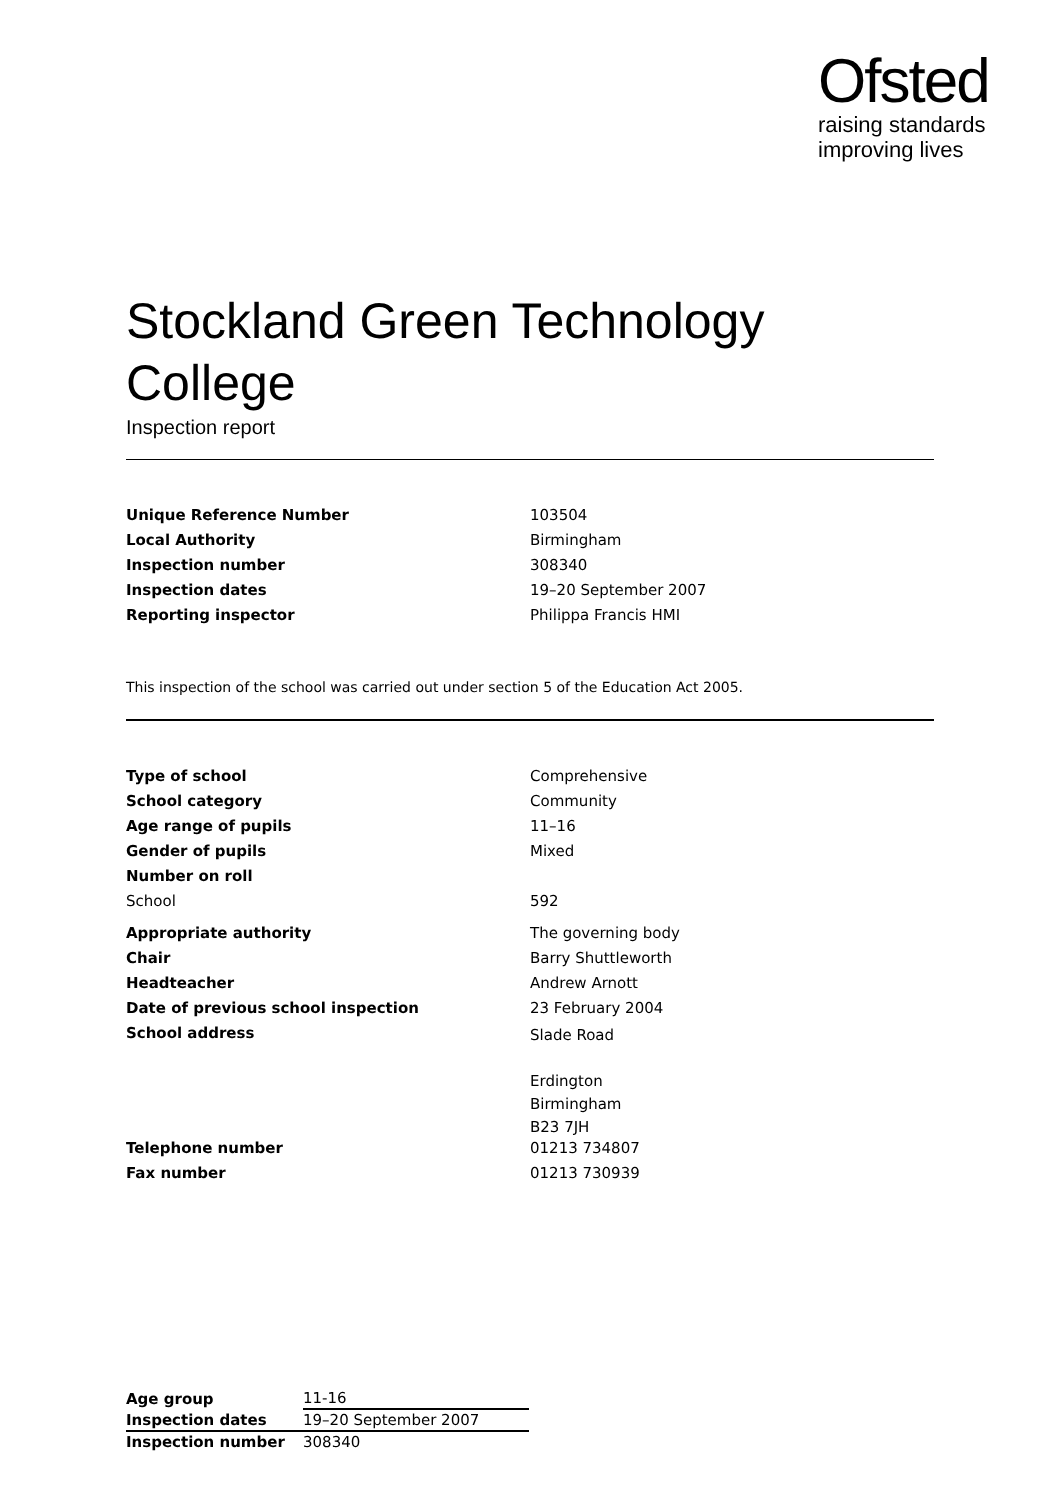Ofsted
raising standards
improving lives
Stockland Green Technology College
Inspection report
| Unique Reference Number | 103504 |
| Local Authority | Birmingham |
| Inspection number | 308340 |
| Inspection dates | 19–20 September 2007 |
| Reporting inspector | Philippa Francis HMI |
This inspection of the school was carried out under section 5 of the Education Act 2005.
| Type of school | Comprehensive |
| School category | Community |
| Age range of pupils | 11–16 |
| Gender of pupils | Mixed |
| Number on roll | |
| School | 592 |
| Appropriate authority | The governing body |
| Chair | Barry Shuttleworth |
| Headteacher | Andrew Arnott |
| Date of previous school inspection | 23 February 2004 |
| School address | Slade Road Erdington Birmingham B23 7JH |
| Telephone number | 01213 734807 |
| Fax number | 01213 730939 |
| Age group | 11-16 |
| Inspection dates | 19–20 September 2007 |
| Inspection number | 308340 |